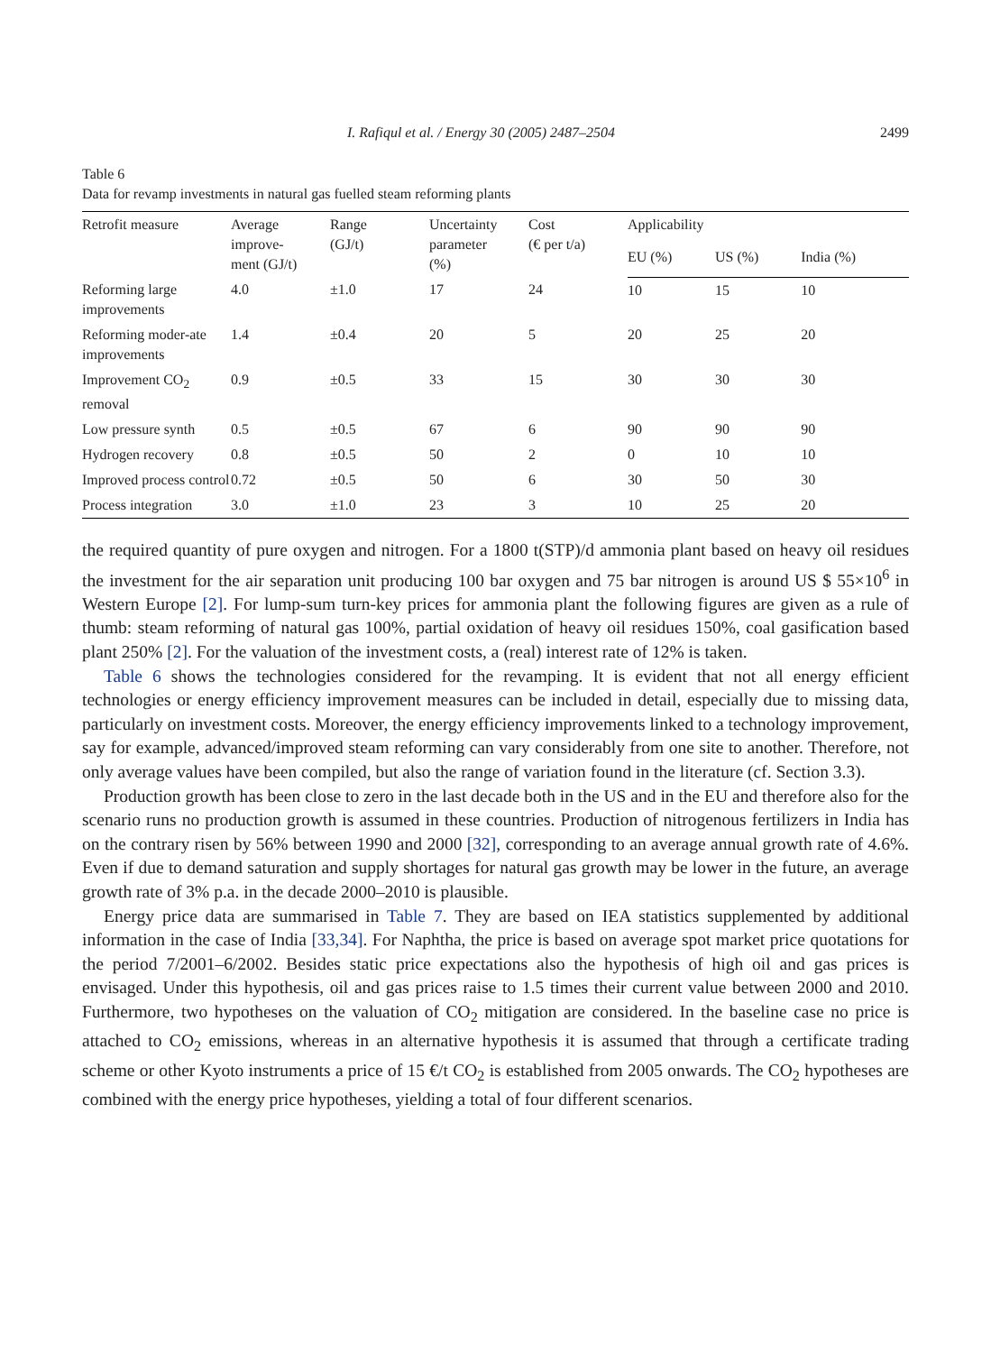I. Rafiqul et al. / Energy 30 (2005) 2487–2504 2499
Table 6
Data for revamp investments in natural gas fuelled steam reforming plants
| Retrofit measure | Average improve- ment (GJ/t) | Range (GJ/t) | Uncertainty parameter (%) | Cost (€ per t/a) | Applicability | | |
| --- | --- | --- | --- | --- | --- | --- | --- |
| | | | | | EU (%) | US (%) | India (%) |
| Reforming large improvements | 4.0 | ±1.0 | 17 | 24 | 10 | 15 | 10 |
| Reforming moder-ate improvements | 1.4 | ±0.4 | 20 | 5 | 20 | 25 | 20 |
| Improvement CO<sub>2</sub> removal | 0.9 | ±0.5 | 33 | 15 | 30 | 30 | 30 |
| Low pressure synth | 0.5 | ±0.5 | 67 | 6 | 90 | 90 | 90 |
| Hydrogen recovery | 0.8 | ±0.5 | 50 | 2 | 0 | 10 | 10 |
| Improved process control | 0.72 | ±0.5 | 50 | 6 | 30 | 50 | 30 |
| Process integration | 3.0 | ±1.0 | 23 | 3 | 10 | 25 | 20 |
the required quantity of pure oxygen and nitrogen. For a 1800 t(STP)/d ammonia plant based on heavy oil residues the investment for the air separation unit producing 100 bar oxygen and 75 bar nitrogen is around US $ 55×10<sup>6</sup> in Western Europe [2]. For lump-sum turn-key prices for ammonia plant the following figures are given as a rule of thumb: steam reforming of natural gas 100%, partial oxidation of heavy oil residues 150%, coal gasification based plant 250% [2]. For the valuation of the investment costs, a (real) interest rate of 12% is taken.
Table 6 shows the technologies considered for the revamping. It is evident that not all energy efficient technologies or energy efficiency improvement measures can be included in detail, especially due to missing data, particularly on investment costs. Moreover, the energy efficiency improvements linked to a technology improvement, say for example, advanced/improved steam reforming can vary considerably from one site to another. Therefore, not only average values have been compiled, but also the range of variation found in the literature (cf. Section 3.3).
Production growth has been close to zero in the last decade both in the US and in the EU and therefore also for the scenario runs no production growth is assumed in these countries. Production of nitrogenous fertilizers in India has on the contrary risen by 56% between 1990 and 2000 [32], corresponding to an average annual growth rate of 4.6%. Even if due to demand saturation and supply shortages for natural gas growth may be lower in the future, an average growth rate of 3% p.a. in the decade 2000–2010 is plausible.
Energy price data are summarised in Table 7. They are based on IEA statistics supplemented by additional information in the case of India [33,34]. For Naphtha, the price is based on average spot market price quotations for the period 7/2001–6/2002. Besides static price expectations also the hypothesis of high oil and gas prices is envisaged. Under this hypothesis, oil and gas prices raise to 1.5 times their current value between 2000 and 2010. Furthermore, two hypotheses on the valuation of CO<sub>2</sub> mitigation are considered. In the baseline case no price is attached to CO<sub>2</sub> emissions, whereas in an alternative hypothesis it is assumed that through a certificate trading scheme or other Kyoto instruments a price of 15 €/t CO<sub>2</sub> is established from 2005 onwards. The CO<sub>2</sub> hypotheses are combined with the energy price hypotheses, yielding a total of four different scenarios.